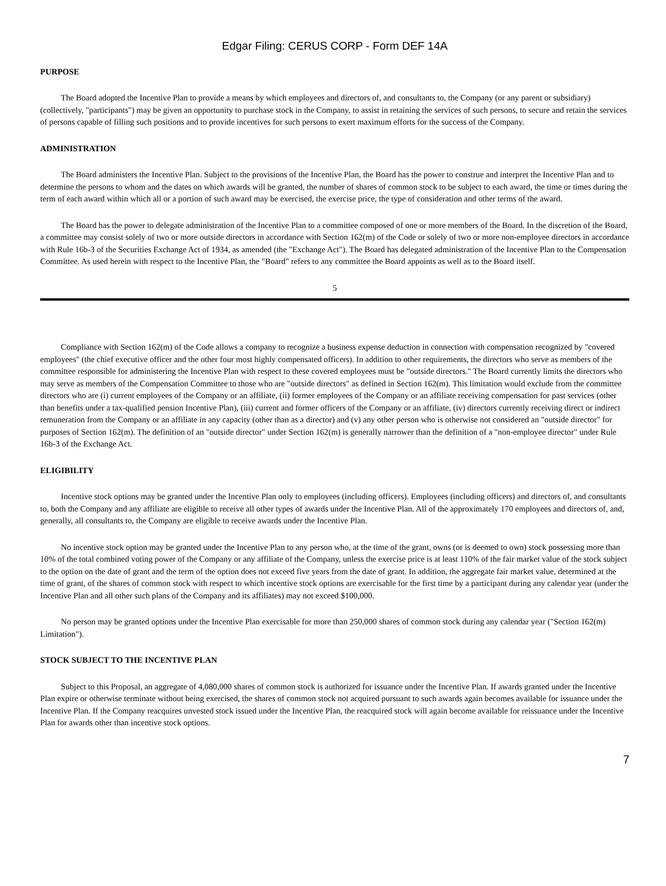Edgar Filing: CERUS CORP - Form DEF 14A
PURPOSE
The Board adopted the Incentive Plan to provide a means by which employees and directors of, and consultants to, the Company (or any parent or subsidiary) (collectively, "participants") may be given an opportunity to purchase stock in the Company, to assist in retaining the services of such persons, to secure and retain the services of persons capable of filling such positions and to provide incentives for such persons to exert maximum efforts for the success of the Company.
ADMINISTRATION
The Board administers the Incentive Plan. Subject to the provisions of the Incentive Plan, the Board has the power to construe and interpret the Incentive Plan and to determine the persons to whom and the dates on which awards will be granted, the number of shares of common stock to be subject to each award, the time or times during the term of each award within which all or a portion of such award may be exercised, the exercise price, the type of consideration and other terms of the award.
The Board has the power to delegate administration of the Incentive Plan to a committee composed of one or more members of the Board. In the discretion of the Board, a committee may consist solely of two or more outside directors in accordance with Section 162(m) of the Code or solely of two or more non-employee directors in accordance with Rule 16b-3 of the Securities Exchange Act of 1934, as amended (the "Exchange Act"). The Board has delegated administration of the Incentive Plan to the Compensation Committee. As used herein with respect to the Incentive Plan, the "Board" refers to any committee the Board appoints as well as to the Board itself.
5
Compliance with Section 162(m) of the Code allows a company to recognize a business expense deduction in connection with compensation recognized by "covered employees" (the chief executive officer and the other four most highly compensated officers). In addition to other requirements, the directors who serve as members of the committee responsible for administering the Incentive Plan with respect to these covered employees must be "outside directors." The Board currently limits the directors who may serve as members of the Compensation Committee to those who are "outside directors" as defined in Section 162(m). This limitation would exclude from the committee directors who are (i) current employees of the Company or an affiliate, (ii) former employees of the Company or an affiliate receiving compensation for past services (other than benefits under a tax-qualified pension Incentive Plan), (iii) current and former officers of the Company or an affiliate, (iv) directors currently receiving direct or indirect remuneration from the Company or an affiliate in any capacity (other than as a director) and (v) any other person who is otherwise not considered an "outside director" for purposes of Section 162(m). The definition of an "outside director" under Section 162(m) is generally narrower than the definition of a "non-employee director" under Rule 16b-3 of the Exchange Act.
ELIGIBILITY
Incentive stock options may be granted under the Incentive Plan only to employees (including officers). Employees (including officers) and directors of, and consultants to, both the Company and any affiliate are eligible to receive all other types of awards under the Incentive Plan. All of the approximately 170 employees and directors of, and, generally, all consultants to, the Company are eligible to receive awards under the Incentive Plan.
No incentive stock option may be granted under the Incentive Plan to any person who, at the time of the grant, owns (or is deemed to own) stock possessing more than 10% of the total combined voting power of the Company or any affiliate of the Company, unless the exercise price is at least 110% of the fair market value of the stock subject to the option on the date of grant and the term of the option does not exceed five years from the date of grant. In addition, the aggregate fair market value, determined at the time of grant, of the shares of common stock with respect to which incentive stock options are exercisable for the first time by a participant during any calendar year (under the Incentive Plan and all other such plans of the Company and its affiliates) may not exceed $100,000.
No person may be granted options under the Incentive Plan exercisable for more than 250,000 shares of common stock during any calendar year ("Section 162(m) Limitation").
STOCK SUBJECT TO THE INCENTIVE PLAN
Subject to this Proposal, an aggregate of 4,080,000 shares of common stock is authorized for issuance under the Incentive Plan. If awards granted under the Incentive Plan expire or otherwise terminate without being exercised, the shares of common stock not acquired pursuant to such awards again becomes available for issuance under the Incentive Plan. If the Company reacquires unvested stock issued under the Incentive Plan, the reacquired stock will again become available for reissuance under the Incentive Plan for awards other than incentive stock options.
7